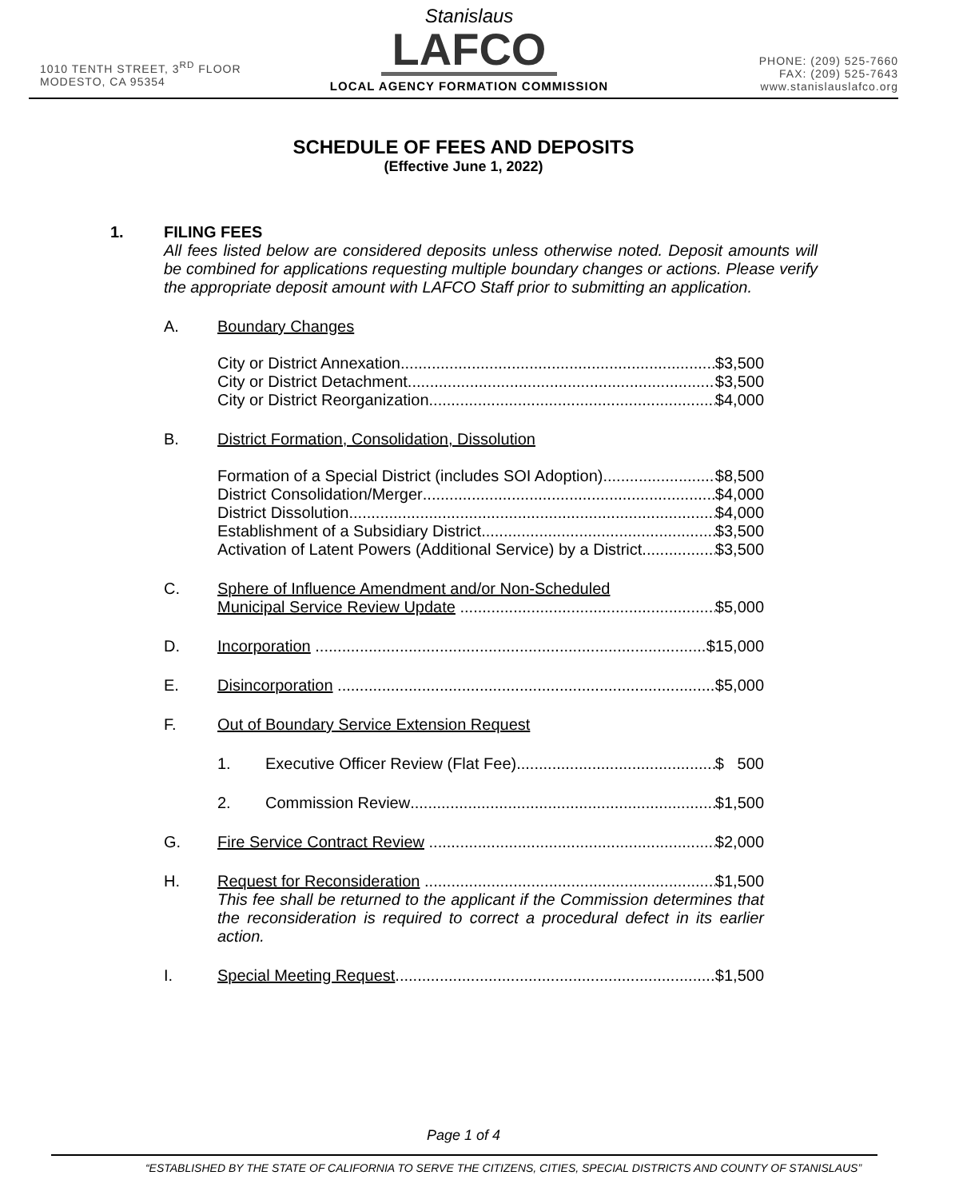1010 TENTH STREET, 3<sup>RD</sup> FLOOR
MODESTO, CA 95354
Stanislaus
LAFCO
LOCAL AGENCY FORMATION COMMISSION
PHONE: (209) 525-7660
FAX: (209) 525-7643
www.stanislauslafco.org
SCHEDULE OF FEES AND DEPOSITS
(Effective June 1, 2022)
1. FILING FEES
All fees listed below are considered deposits unless otherwise noted. Deposit amounts will be combined for applications requesting multiple boundary changes or actions. Please verify the appropriate deposit amount with LAFCO Staff prior to submitting an application.
A. Boundary Changes
City or District Annexation $3,500
City or District Detachment $3,500
City or District Reorganization $4,000
B. District Formation, Consolidation, Dissolution
Formation of a Special District (includes SOI Adoption) $8,500
District Consolidation/Merger $4,000
District Dissolution $4,000
Establishment of a Subsidiary District $3,500
Activation of Latent Powers (Additional Service) by a District $3,500
C. Sphere of Influence Amendment and/or Non-Scheduled
Municipal Service Review Update $5,000
D. Incorporation $15,000
E. Disincorporation $5,000
F. Out of Boundary Service Extension Request
1. Executive Officer Review (Flat Fee) $ 500
2. Commission Review $1,500
G. Fire Service Contract Review $2,000
H. Request for Reconsideration $1,500
This fee shall be returned to the applicant if the Commission determines that the reconsideration is required to correct a procedural defect in its earlier action.
I. Special Meeting Request $1,500
Page 1 of 4
“ESTABLISHED BY THE STATE OF CALIFORNIA TO SERVE THE CITIZENS, CITIES, SPECIAL DISTRICTS AND COUNTY OF STANISLAUS”